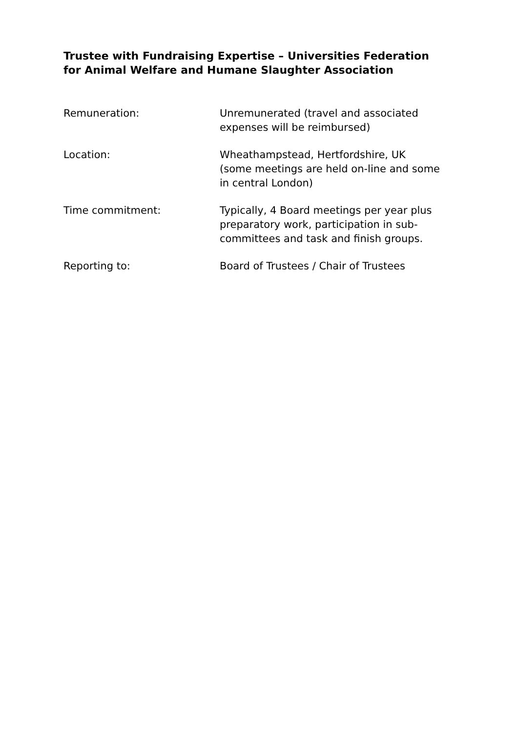Trustee with Fundraising Expertise – Universities Federation for Animal Welfare and Humane Slaughter Association
Remuneration: Unremunerated (travel and associated expenses will be reimbursed)
Location: Wheathampstead, Hertfordshire, UK
(some meetings are held on-line and some in central London)
Time commitment: Typically, 4 Board meetings per year plus preparatory work, participation in sub-committees and task and finish groups.
Reporting to: Board of Trustees / Chair of Trustees